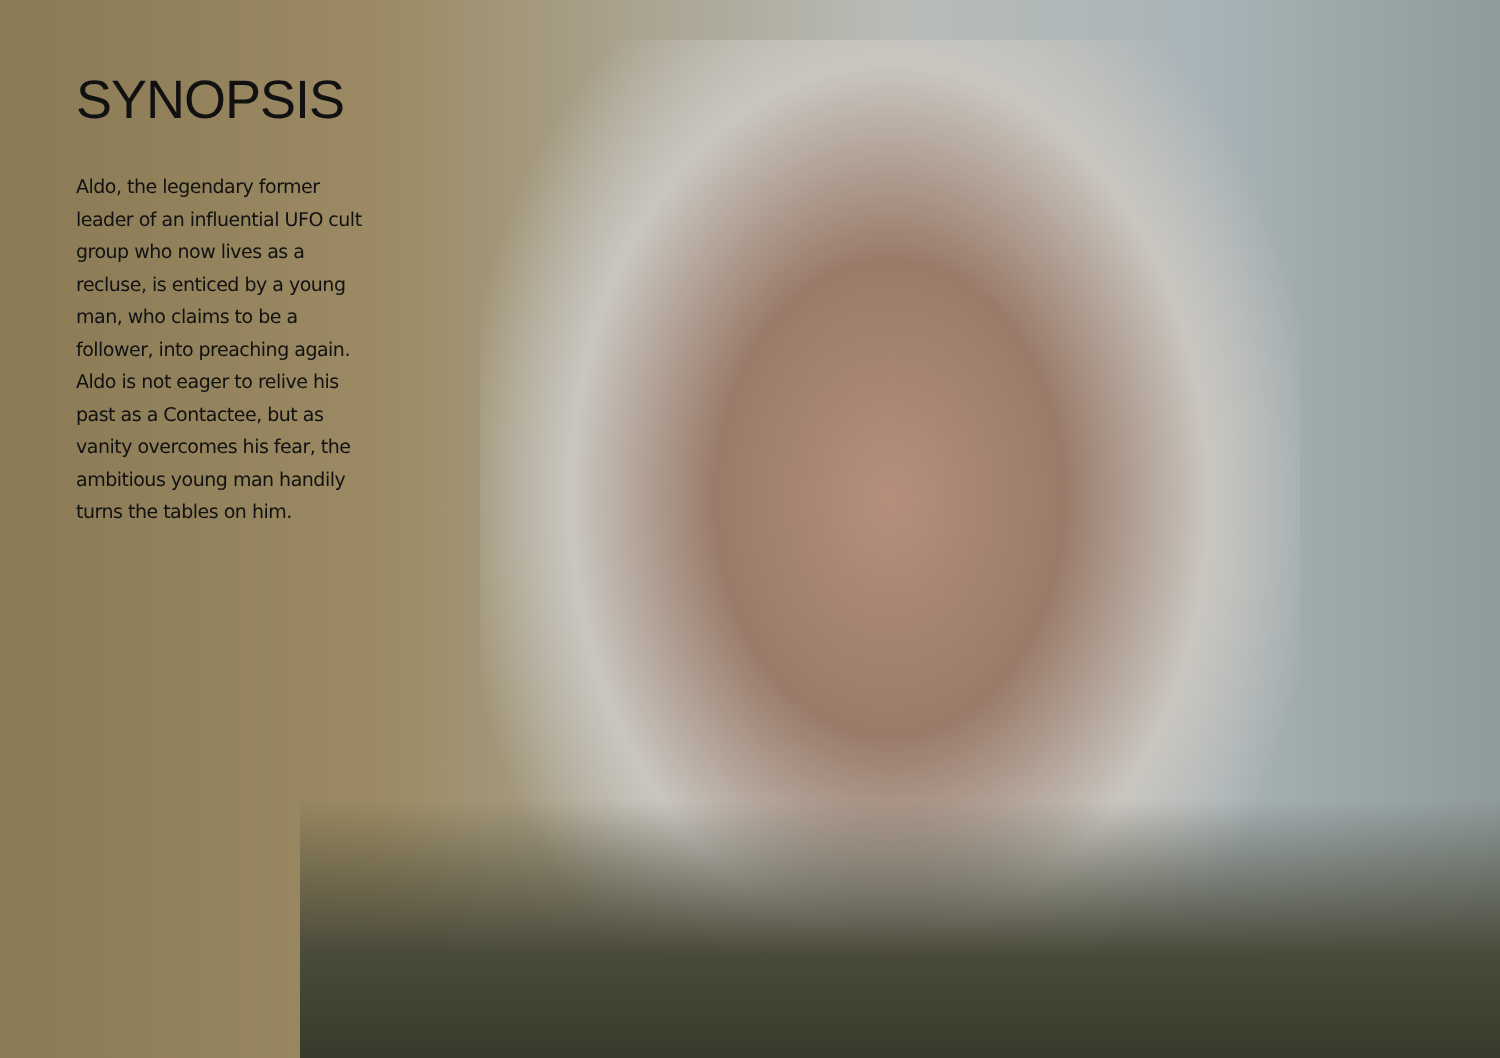SYNOPSIS
Aldo, the legendary former leader of an influential UFO cult group who now lives as a recluse, is enticed by a young man, who claims to be a follower, into preaching again. Aldo is not eager to relive his past as a Contactee, but as vanity overcomes his fear, the ambitious young man handily turns the tables on him.